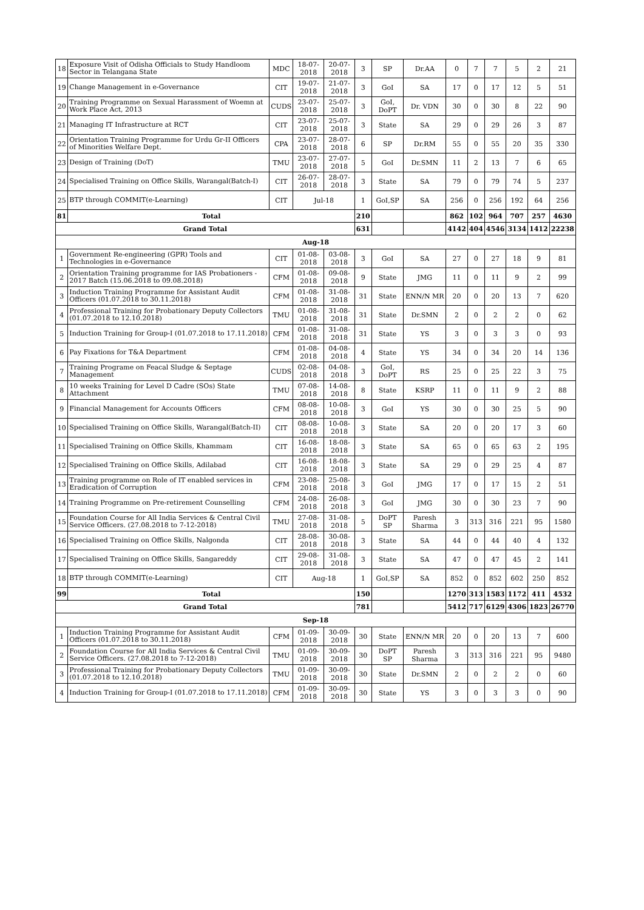| 18 | Exposure Visit of Odisha Officials to Study Handloom Sector in Telangana State | MDC | 18-07-2018 | 20-07-2018 | 3 | SP | Dr.AA | 0 | 7 | 7 | 5 | 2 | 21 |
| 19 | Change Management in e-Governance | CIT | 19-07-2018 | 21-07-2018 | 3 | GoI | SA | 17 | 0 | 17 | 12 | 5 | 51 |
| 20 | Training Programme on Sexual Harassment of Woemn at Work Place Act, 2013 | CUDS | 23-07-2018 | 25-07-2018 | 3 | GoI, DoPT | Dr. VDN | 30 | 0 | 30 | 8 | 22 | 90 |
| 21 | Managing IT Infrastructure at RCT | CIT | 23-07-2018 | 25-07-2018 | 3 | State | SA | 29 | 0 | 29 | 26 | 3 | 87 |
| 22 | Orientation Training Programme for Urdu Gr-II Officers of Minorities Welfare Dept. | CPA | 23-07-2018 | 28-07-2018 | 6 | SP | Dr.RM | 55 | 0 | 55 | 20 | 35 | 330 |
| 23 | Design of Training (DoT) | TMU | 23-07-2018 | 27-07-2018 | 5 | GoI | Dr.SMN | 11 | 2 | 13 | 7 | 6 | 65 |
| 24 | Specialised Training on Office Skills, Warangal(Batch-I) | CIT | 26-07-2018 | 28-07-2018 | 3 | State | SA | 79 | 0 | 79 | 74 | 5 | 237 |
| 25 | BTP through COMMIT(e-Learning) | CIT | Jul-18 | | 1 | GoI,SP | SA | 256 | 0 | 256 | 192 | 64 | 256 |
| 81 | Total | | | | 210 | | | 862 | 102 | 964 | 707 | 257 | 4630 |
| Grand Total | | | | | 631 | | | 4142 | 404 | 4546 | 3134 | 1412 | 22238 |
| Aug-18 | | | | | | | | | | | | | |
| 1 | Government Re-engineering (GPR) Tools and Technologies in e-Governance | CIT | 01-08-2018 | 03-08-2018 | 3 | GoI | SA | 27 | 0 | 27 | 18 | 9 | 81 |
| 2 | Orientation Training programme for IAS Probationers - 2017 Batch (15.06.2018 to 09.08.2018) | CFM | 01-08-2018 | 09-08-2018 | 9 | State | JMG | 11 | 0 | 11 | 9 | 2 | 99 |
| 3 | Induction Training Programme for Assistant Audit Officers (01.07.2018 to 30.11.2018) | CFM | 01-08-2018 | 31-08-2018 | 31 | State | ENN/N MR | 20 | 0 | 20 | 13 | 7 | 620 |
| 4 | Professional Training for Probationary Deputy Collectors (01.07.2018 to 12.10.2018) | TMU | 01-08-2018 | 31-08-2018 | 31 | State | Dr.SMN | 2 | 0 | 2 | 2 | 0 | 62 |
| 5 | Induction Training for Group-I (01.07.2018 to 17.11.2018) | CFM | 01-08-2018 | 31-08-2018 | 31 | State | YS | 3 | 0 | 3 | 3 | 0 | 93 |
| 6 | Pay Fixations for T&A Department | CFM | 01-08-2018 | 04-08-2018 | 4 | State | YS | 34 | 0 | 34 | 20 | 14 | 136 |
| 7 | Training Programe on Feacal Sludge & Septage Management | CUDS | 02-08-2018 | 04-08-2018 | 3 | GoI, DoPT | RS | 25 | 0 | 25 | 22 | 3 | 75 |
| 8 | 10 weeks Training for Level D Cadre (SOs) State Attachment | TMU | 07-08-2018 | 14-08-2018 | 8 | State | KSRP | 11 | 0 | 11 | 9 | 2 | 88 |
| 9 | Financial Management for Accounts Officers | CFM | 08-08-2018 | 10-08-2018 | 3 | GoI | YS | 30 | 0 | 30 | 25 | 5 | 90 |
| 10 | Specialised Training on Office Skills, Warangal(Batch-II) | CIT | 08-08-2018 | 10-08-2018 | 3 | State | SA | 20 | 0 | 20 | 17 | 3 | 60 |
| 11 | Specialised Training on Office Skills, Khammam | CIT | 16-08-2018 | 18-08-2018 | 3 | State | SA | 65 | 0 | 65 | 63 | 2 | 195 |
| 12 | Specialised Training on Office Skills, Adilabad | CIT | 16-08-2018 | 18-08-2018 | 3 | State | SA | 29 | 0 | 29 | 25 | 4 | 87 |
| 13 | Training programme on Role of IT enabled services in Eradication of Corruption | CFM | 23-08-2018 | 25-08-2018 | 3 | GoI | JMG | 17 | 0 | 17 | 15 | 2 | 51 |
| 14 | Training Programme on Pre-retirement Counselling | CFM | 24-08-2018 | 26-08-2018 | 3 | GoI | JMG | 30 | 0 | 30 | 23 | 7 | 90 |
| 15 | Foundation Course for All India Services & Central Civil Service Officers. (27.08.2018 to 7-12-2018) | TMU | 27-08-2018 | 31-08-2018 | 5 | DoPT SP | Paresh Sharma | 3 | 313 | 316 | 221 | 95 | 1580 |
| 16 | Specialised Training on Office Skills, Nalgonda | CIT | 28-08-2018 | 30-08-2018 | 3 | State | SA | 44 | 0 | 44 | 40 | 4 | 132 |
| 17 | Specialised Training on Office Skills, Sangareddy | CIT | 29-08-2018 | 31-08-2018 | 3 | State | SA | 47 | 0 | 47 | 45 | 2 | 141 |
| 18 | BTP through COMMIT(e-Learning) | CIT | Aug-18 | | 1 | GoI,SP | SA | 852 | 0 | 852 | 602 | 250 | 852 |
| 99 | Total | | | | 150 | | | 1270 | 313 | 1583 | 1172 | 411 | 4532 |
| Grand Total | | | | | 781 | | | 5412 | 717 | 6129 | 4306 | 1823 | 26770 |
| Sep-18 | | | | | | | | | | | | | |
| 1 | Induction Training Programme for Assistant Audit Officers (01.07.2018 to 30.11.2018) | CFM | 01-09-2018 | 30-09-2018 | 30 | State | ENN/N MR | 20 | 0 | 20 | 13 | 7 | 600 |
| 2 | Foundation Course for All India Services & Central Civil Service Officers. (27.08.2018 to 7-12-2018) | TMU | 01-09-2018 | 30-09-2018 | 30 | DoPT SP | Paresh Sharma | 3 | 313 | 316 | 221 | 95 | 9480 |
| 3 | Professional Training for Probationary Deputy Collectors (01.07.2018 to 12.10.2018) | TMU | 01-09-2018 | 30-09-2018 | 30 | State | Dr.SMN | 2 | 0 | 2 | 2 | 0 | 60 |
| 4 | Induction Training for Group-I (01.07.2018 to 17.11.2018) | CFM | 01-09-2018 | 30-09-2018 | 30 | State | YS | 3 | 0 | 3 | 3 | 0 | 90 |